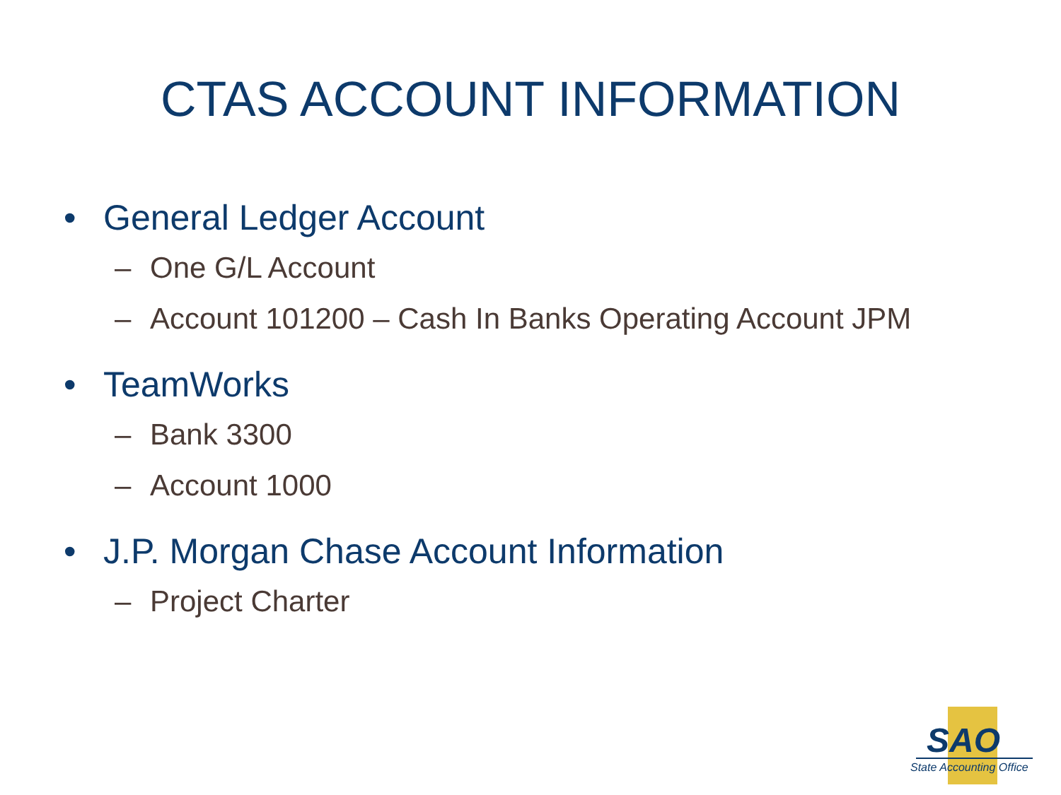CTAS ACCOUNT INFORMATION
• General Ledger Account
– One G/L Account
– Account 101200 – Cash In Banks Operating Account JPM
• TeamWorks
– Bank 3300
– Account 1000
• J.P. Morgan Chase Account Information
– Project Charter
SAO
State Accounting Office